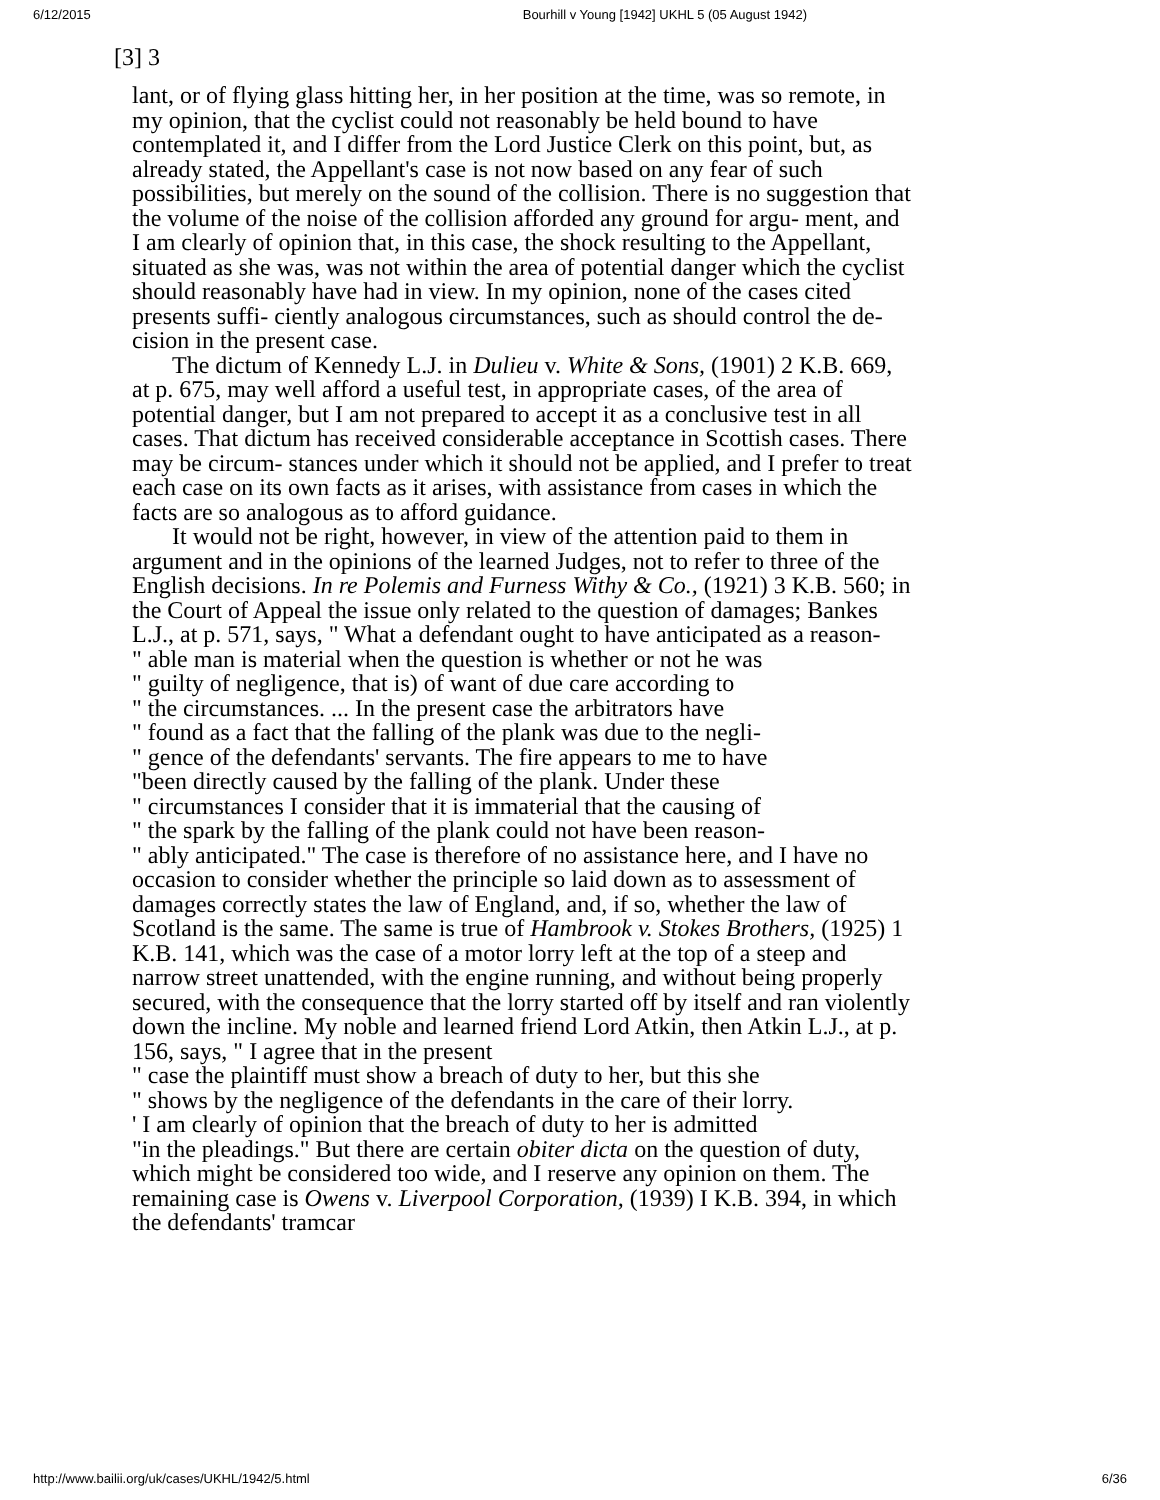6/12/2015 Bourhill v Young [1942] UKHL 5 (05 August 1942)
[3] 3
lant, or of flying glass hitting her, in her position at the time, was so remote, in my opinion, that the cyclist could not reasonably be held bound to have contemplated it, and I differ from the Lord Justice Clerk on this point, but, as already stated, the Appellant's case is not now based on any fear of such possibilities, but merely on the sound of the collision. There is no suggestion that the volume of the noise of the collision afforded any ground for argu- ment, and I am clearly of opinion that, in this case, the shock resulting to the Appellant, situated as she was, was not within the area of potential danger which the cyclist should reasonably have had in view. In my opinion, none of the cases cited presents suffi- ciently analogous circumstances, such as should control the de- cision in the present case.
The dictum of Kennedy L.J. in Dulieu v. White & Sons, (1901) 2 K.B. 669, at p. 675, may well afford a useful test, in appropriate cases, of the area of potential danger, but I am not prepared to accept it as a conclusive test in all cases. That dictum has received considerable acceptance in Scottish cases. There may be circum- stances under which it should not be applied, and I prefer to treat each case on its own facts as it arises, with assistance from cases in which the facts are so analogous as to afford guidance.
It would not be right, however, in view of the attention paid to them in argument and in the opinions of the learned Judges, not to refer to three of the English decisions. In re Polemis and Furness Withy & Co., (1921) 3 K.B. 560; in the Court of Appeal the issue only related to the question of damages; Bankes L.J., at p. 571, says, " What a defendant ought to have anticipated as a reason-
" able man is material when the question is whether or not he was
" guilty of negligence, that is) of want of due care according to
" the circumstances. ... In the present case the arbitrators have
" found as a fact that the falling of the plank was due to the negli-
" gence of the defendants' servants. The fire appears to me to have
"been directly caused by the falling of the plank. Under these
" circumstances I consider that it is immaterial that the causing of
" the spark by the falling of the plank could not have been reason-
" ably anticipated." The case is therefore of no assistance here, and I have no occasion to consider whether the principle so laid down as to assessment of damages correctly states the law of England, and, if so, whether the law of Scotland is the same. The same is true of Hambrook v. Stokes Brothers, (1925) 1 K.B. 141, which was the case of a motor lorry left at the top of a steep and narrow street unattended, with the engine running, and without being properly secured, with the consequence that the lorry started off by itself and ran violently down the incline. My noble and learned friend Lord Atkin, then Atkin L.J., at p. 156, says, " I agree that in the present
" case the plaintiff must show a breach of duty to her, but this she
" shows by the negligence of the defendants in the care of their lorry.
' I am clearly of opinion that the breach of duty to her is admitted
"in the pleadings." But there are certain obiter dicta on the question of duty, which might be considered too wide, and I reserve any opinion on them. The remaining case is Owens v. Liverpool Corporation, (1939) I K.B. 394, in which the defendants' tramcar
http://www.bailii.org/uk/cases/UKHL/1942/5.html 6/36